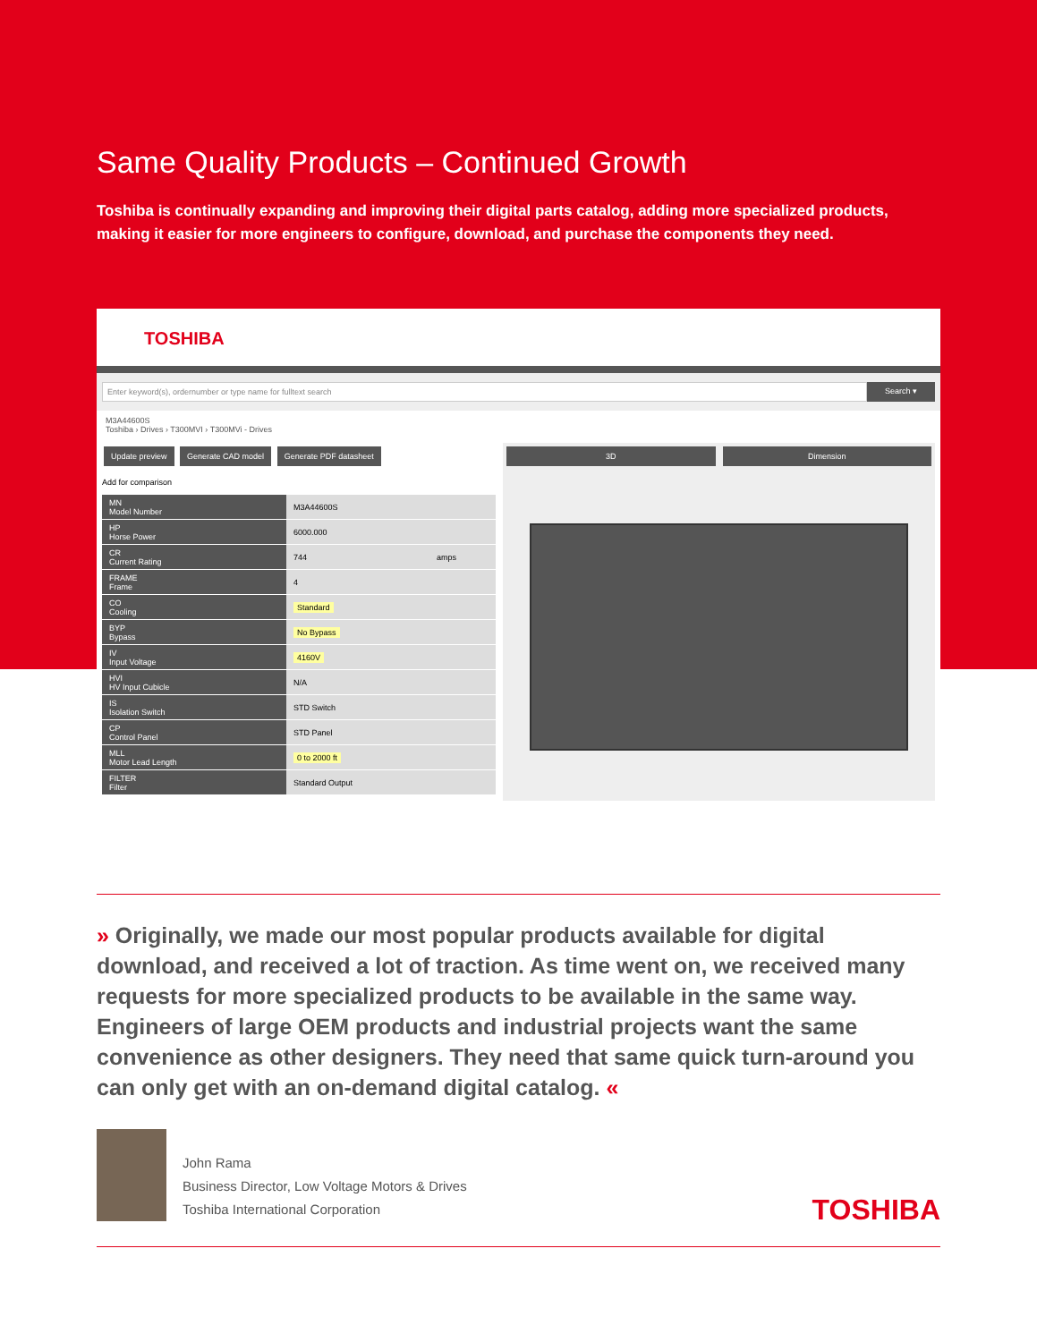Same Quality Products – Continued Growth
Toshiba is continually expanding and improving their digital parts catalog, adding more specialized products, making it easier for more engineers to configure, download, and purchase the components they need.
TOSHIBA
Enter keyword(s), ordernumber or type name for fulltext search
Search ▾
M3A44600S
Toshiba › Drives › T300MVI › T300MVi - Drives
Update preview Generate CAD model Generate PDF datasheet
Add for comparison
| MN Model Number | M3A44600S | |
| HP Horse Power | 6000.000 | |
| CR Current Rating | 744 | amps |
| FRAME Frame | 4 | |
| CO Cooling | Standard | |
| BYP Bypass | No Bypass | |
| IV Input Voltage | 4160V | |
| HVI HV Input Cubicle | N/A | |
| IS Isolation Switch | STD Switch | |
| CP Control Panel | STD Panel | |
| MLL Motor Lead Length | 0 to 2000 ft | |
| FILTER Filter | Standard Output | |
3D Dimension
» Originally, we made our most popular products available for digital download, and received a lot of traction. As time went on, we received many requests for more specialized products to be available in the same way. Engineers of large OEM products and industrial projects want the same convenience as other designers. They need that same quick turn-around you can only get with an on-demand digital catalog. «
John Rama
Business Director, Low Voltage Motors & Drives
Toshiba International Corporation
TOSHIBA